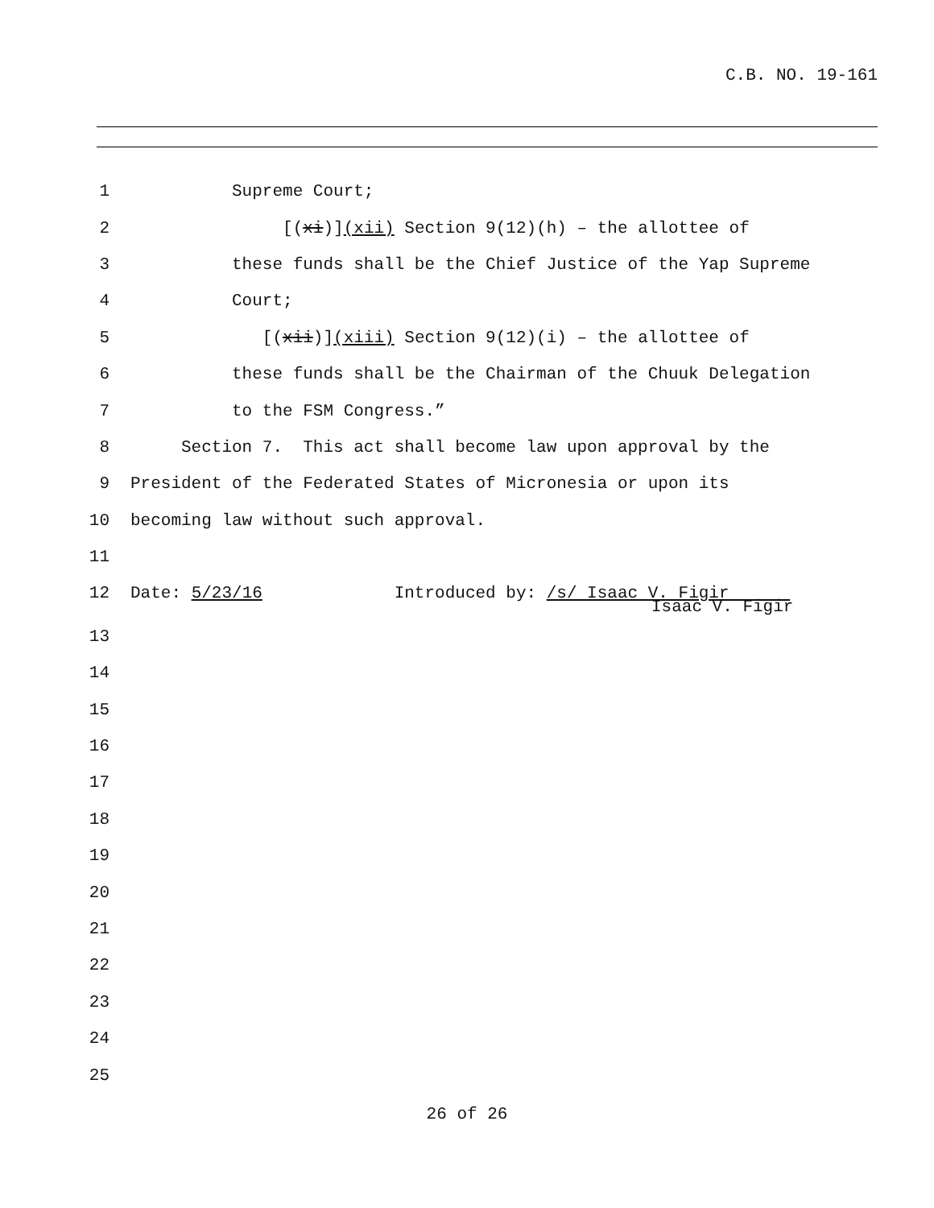C.B. NO. 19-161
1
Supreme Court;
2
[(xi)](xii) Section 9(12)(h) – the allottee of
3
these funds shall be the Chief Justice of the Yap Supreme
4
Court;
5
[(xii)](xiii) Section 9(12)(i) – the allottee of
6
these funds shall be the Chairman of the Chuuk Delegation
7
to the FSM Congress.”
8
Section 7. This act shall become law upon approval by the
9
President of the Federated States of Micronesia or upon its
10
becoming law without such approval.
11
12
Date: 5/23/16 Introduced by: /s/ Isaac V. Figir
Isaac V. Figir
13
14
15
16
17
18
19
20
21
22
23
24
25
26 of 26